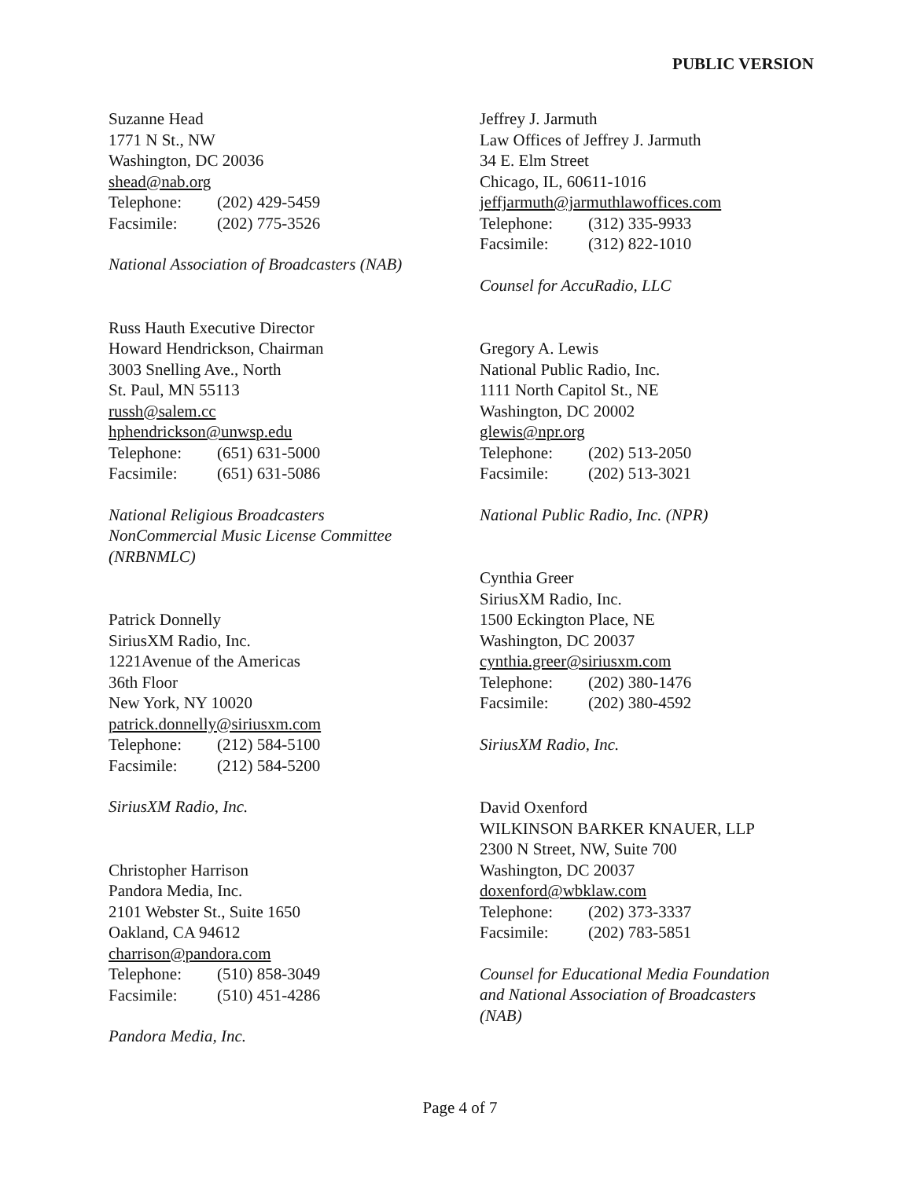PUBLIC VERSION
Suzanne Head
1771 N St., NW
Washington, DC 20036
shead@nab.org
Telephone: (202) 429-5459
Facsimile: (202) 775-3526
National Association of Broadcasters (NAB)
Russ Hauth Executive Director
Howard Hendrickson, Chairman
3003 Snelling Ave., North
St. Paul, MN 55113
russh@salem.cc
hphendrickson@unwsp.edu
Telephone: (651) 631-5000
Facsimile: (651) 631-5086
National Religious Broadcasters
NonCommercial Music License Committee
(NRBNMLC)
Patrick Donnelly
SiriusXM Radio, Inc.
1221Avenue of the Americas
36th Floor
New York, NY 10020
patrick.donnelly@siriusxm.com
Telephone: (212) 584-5100
Facsimile: (212) 584-5200
SiriusXM Radio, Inc.
Christopher Harrison
Pandora Media, Inc.
2101 Webster St., Suite 1650
Oakland, CA 94612
charrison@pandora.com
Telephone: (510) 858-3049
Facsimile: (510) 451-4286
Pandora Media, Inc.
Jeffrey J. Jarmuth
Law Offices of Jeffrey J. Jarmuth
34 E. Elm Street
Chicago, IL, 60611-1016
jeffjarmuth@jarmuthlawoffices.com
Telephone: (312) 335-9933
Facsimile: (312) 822-1010
Counsel for AccuRadio, LLC
Gregory A. Lewis
National Public Radio, Inc.
1111 North Capitol St., NE
Washington, DC 20002
glewis@npr.org
Telephone: (202) 513-2050
Facsimile: (202) 513-3021
National Public Radio, Inc. (NPR)
Cynthia Greer
SiriusXM Radio, Inc.
1500 Eckington Place, NE
Washington, DC 20037
cynthia.greer@siriusxm.com
Telephone: (202) 380-1476
Facsimile: (202) 380-4592
SiriusXM Radio, Inc.
David Oxenford
WILKINSON BARKER KNAUER, LLP
2300 N Street, NW, Suite 700
Washington, DC 20037
doxenford@wbklaw.com
Telephone: (202) 373-3337
Facsimile: (202) 783-5851
Counsel for Educational Media Foundation
and National Association of Broadcasters
(NAB)
Page 4 of 7